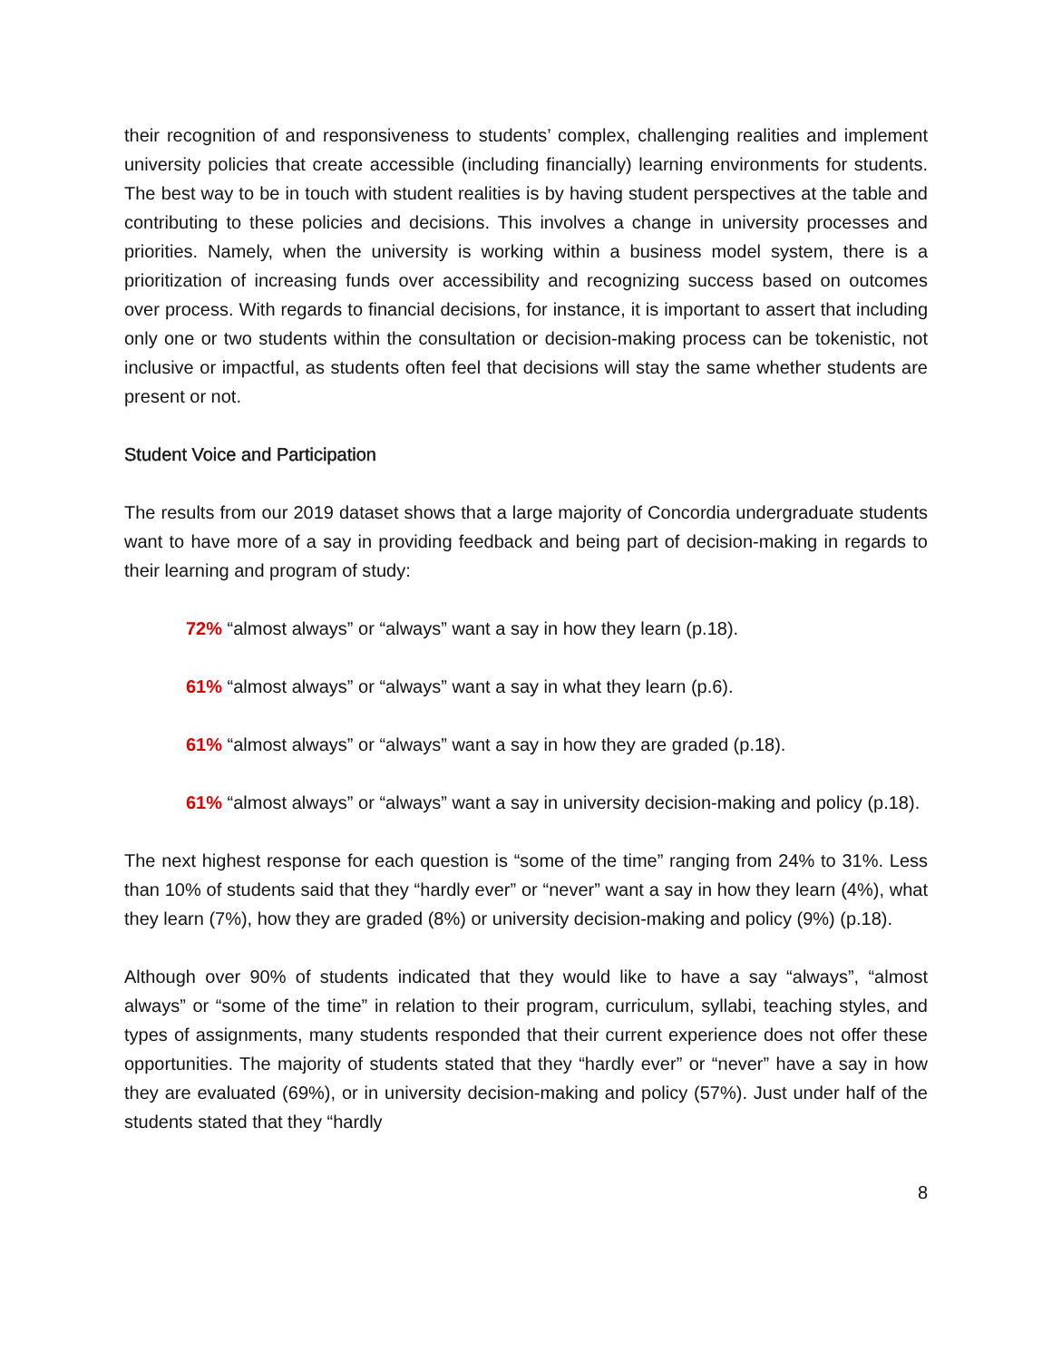their recognition of and responsiveness to students’ complex, challenging realities and implement university policies that create accessible (including financially) learning environments for students. The best way to be in touch with student realities is by having student perspectives at the table and contributing to these policies and decisions. This involves a change in university processes and priorities. Namely, when the university is working within a business model system, there is a prioritization of increasing funds over accessibility and recognizing success based on outcomes over process. With regards to financial decisions, for instance, it is important to assert that including only one or two students within the consultation or decision-making process can be tokenistic, not inclusive or impactful, as students often feel that decisions will stay the same whether students are present or not.
Student Voice and Participation
The results from our 2019 dataset shows that a large majority of Concordia undergraduate students want to have more of a say in providing feedback and being part of decision-making in regards to their learning and program of study:
72% “almost always” or “always” want a say in how they learn (p.18).
61% “almost always” or “always” want a say in what they learn (p.6).
61% “almost always” or “always” want a say in how they are graded (p.18).
61% “almost always” or “always” want a say in university decision-making and policy (p.18).
The next highest response for each question is “some of the time” ranging from 24% to 31%. Less than 10% of students said that they “hardly ever” or “never” want a say in how they learn (4%), what they learn (7%), how they are graded (8%) or university decision-making and policy (9%) (p.18).
Although over 90% of students indicated that they would like to have a say “always”, “almost always” or “some of the time” in relation to their program, curriculum, syllabi, teaching styles, and types of assignments, many students responded that their current experience does not offer these opportunities. The majority of students stated that they “hardly ever” or “never” have a say in how they are evaluated (69%), or in university decision-making and policy (57%). Just under half of the students stated that they “hardly
8